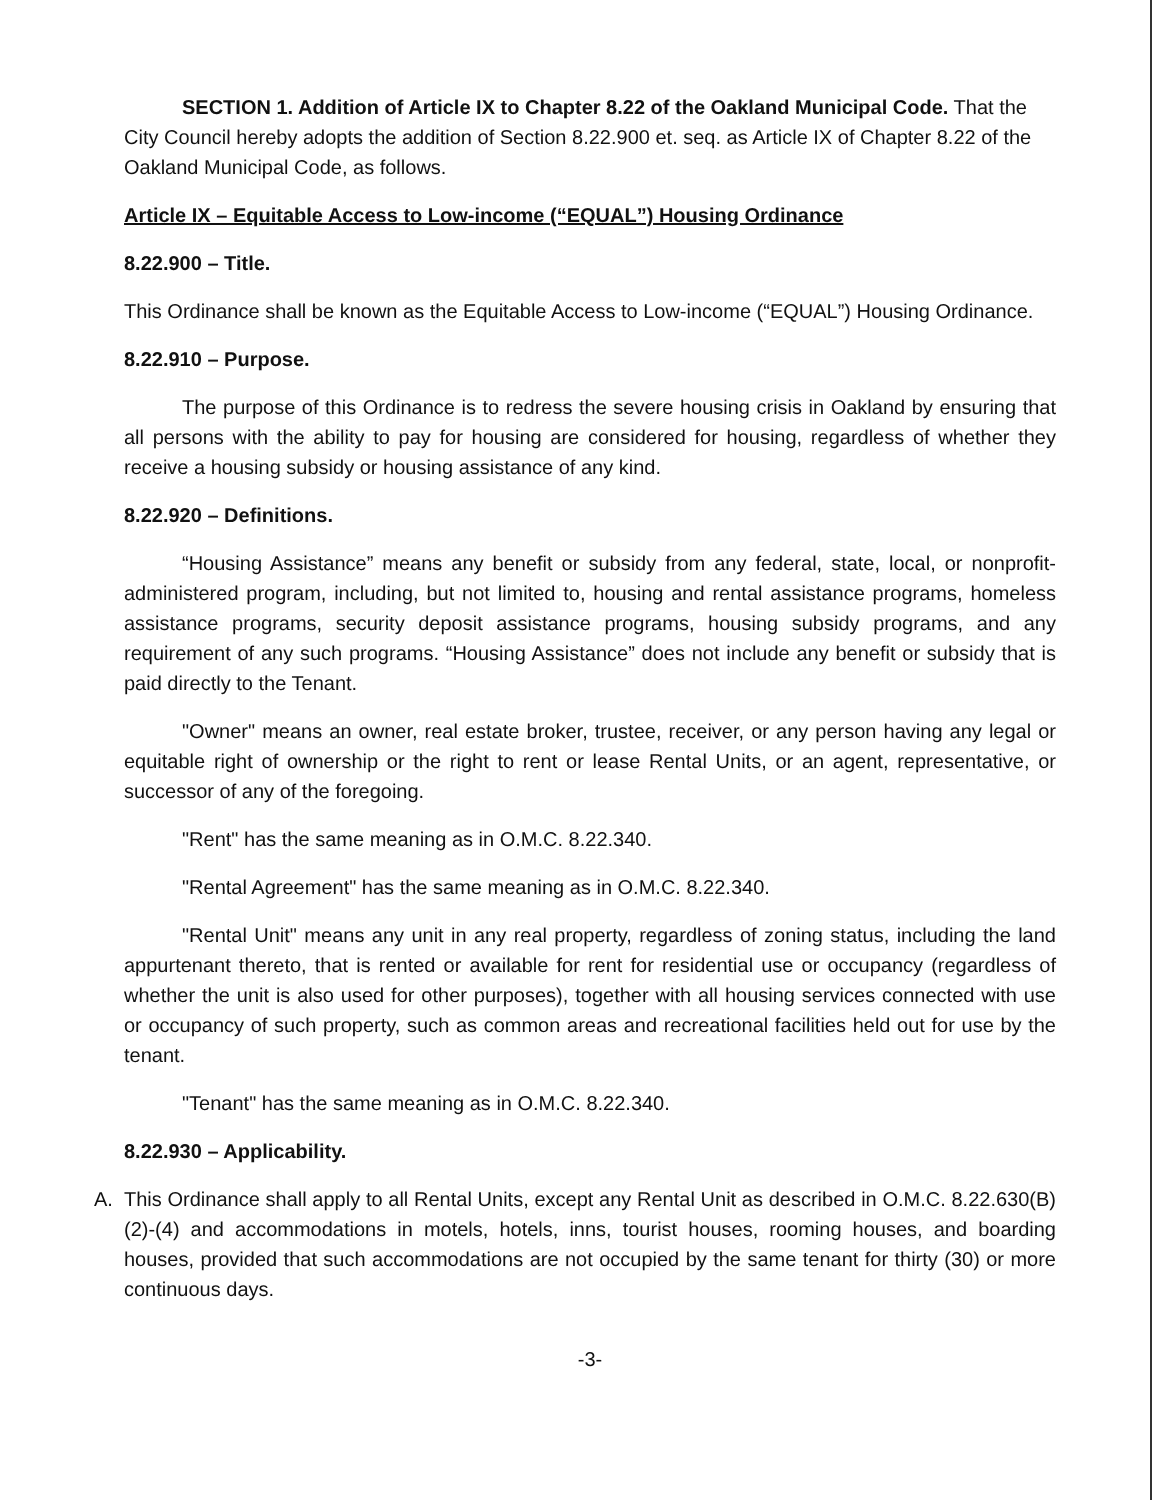SECTION 1. Addition of Article IX to Chapter 8.22 of the Oakland Municipal Code. That the City Council hereby adopts the addition of Section 8.22.900 et. seq. as Article IX of Chapter 8.22 of the Oakland Municipal Code, as follows.
Article IX – Equitable Access to Low-income (“EQUAL”) Housing Ordinance
8.22.900 – Title.
This Ordinance shall be known as the Equitable Access to Low-income (“EQUAL”) Housing Ordinance.
8.22.910 – Purpose.
The purpose of this Ordinance is to redress the severe housing crisis in Oakland by ensuring that all persons with the ability to pay for housing are considered for housing, regardless of whether they receive a housing subsidy or housing assistance of any kind.
8.22.920 – Definitions.
“Housing Assistance” means any benefit or subsidy from any federal, state, local, or nonprofit-administered program, including, but not limited to, housing and rental assistance programs, homeless assistance programs, security deposit assistance programs, housing subsidy programs, and any requirement of any such programs. “Housing Assistance” does not include any benefit or subsidy that is paid directly to the Tenant.
"Owner" means an owner, real estate broker, trustee, receiver, or any person having any legal or equitable right of ownership or the right to rent or lease Rental Units, or an agent, representative, or successor of any of the foregoing.
"Rent" has the same meaning as in O.M.C. 8.22.340.
"Rental Agreement" has the same meaning as in O.M.C. 8.22.340.
"Rental Unit" means any unit in any real property, regardless of zoning status, including the land appurtenant thereto, that is rented or available for rent for residential use or occupancy (regardless of whether the unit is also used for other purposes), together with all housing services connected with use or occupancy of such property, such as common areas and recreational facilities held out for use by the tenant.
"Tenant" has the same meaning as in O.M.C. 8.22.340.
8.22.930 – Applicability.
A. This Ordinance shall apply to all Rental Units, except any Rental Unit as described in O.M.C. 8.22.630(B)(2)-(4) and accommodations in motels, hotels, inns, tourist houses, rooming houses, and boarding houses, provided that such accommodations are not occupied by the same tenant for thirty (30) or more continuous days.
-3-